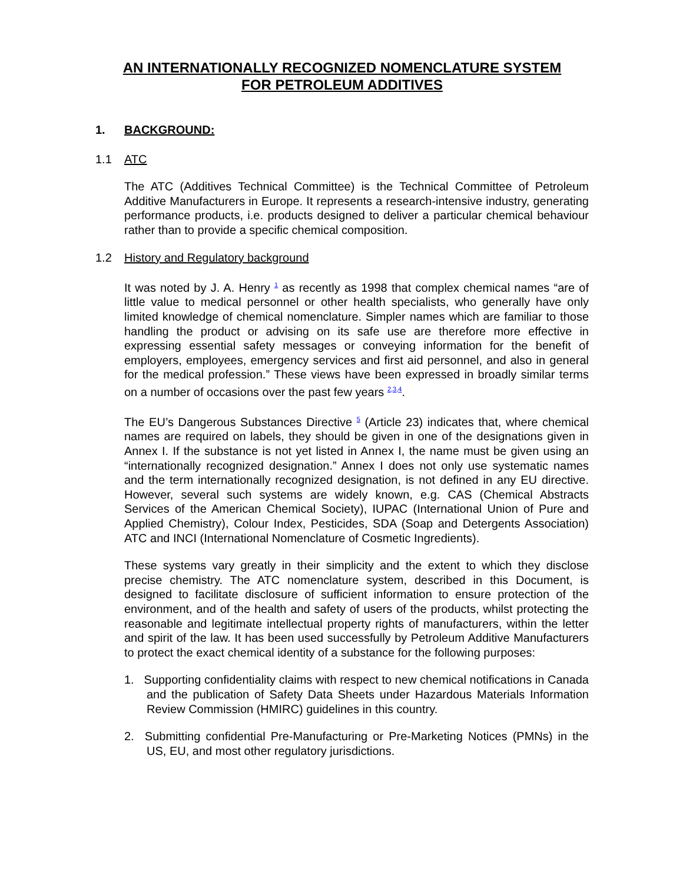AN INTERNATIONALLY RECOGNIZED NOMENCLATURE SYSTEM
FOR PETROLEUM ADDITIVES
1. BACKGROUND:
1.1 ATC
The ATC (Additives Technical Committee) is the Technical Committee of Petroleum Additive Manufacturers in Europe. It represents a research-intensive industry, generating performance products, i.e. products designed to deliver a particular chemical behaviour rather than to provide a specific chemical composition.
1.2 History and Regulatory background
It was noted by J. A. Henry <sup>1</sup> as recently as 1998 that complex chemical names “are of little value to medical personnel or other health specialists, who generally have only limited knowledge of chemical nomenclature. Simpler names which are familiar to those handling the product or advising on its safe use are therefore more effective in expressing essential safety messages or conveying information for the benefit of employers, employees, emergency services and first aid personnel, and also in general for the medical profession.” These views have been expressed in broadly similar terms on a number of occasions over the past few years <sup>2,3,4</sup>.
The EU’s Dangerous Substances Directive <sup>5</sup> (Article 23) indicates that, where chemical names are required on labels, they should be given in one of the designations given in Annex I. If the substance is not yet listed in Annex I, the name must be given using an “internationally recognized designation.” Annex I does not only use systematic names and the term internationally recognized designation, is not defined in any EU directive. However, several such systems are widely known, e.g. CAS (Chemical Abstracts Services of the American Chemical Society), IUPAC (International Union of Pure and Applied Chemistry), Colour Index, Pesticides, SDA (Soap and Detergents Association) ATC and INCI (International Nomenclature of Cosmetic Ingredients).
These systems vary greatly in their simplicity and the extent to which they disclose precise chemistry. The ATC nomenclature system, described in this Document, is designed to facilitate disclosure of sufficient information to ensure protection of the environment, and of the health and safety of users of the products, whilst protecting the reasonable and legitimate intellectual property rights of manufacturers, within the letter and spirit of the law. It has been used successfully by Petroleum Additive Manufacturers to protect the exact chemical identity of a substance for the following purposes:
1. Supporting confidentiality claims with respect to new chemical notifications in Canada and the publication of Safety Data Sheets under Hazardous Materials Information Review Commission (HMIRC) guidelines in this country.
2. Submitting confidential Pre-Manufacturing or Pre-Marketing Notices (PMNs) in the US, EU, and most other regulatory jurisdictions.